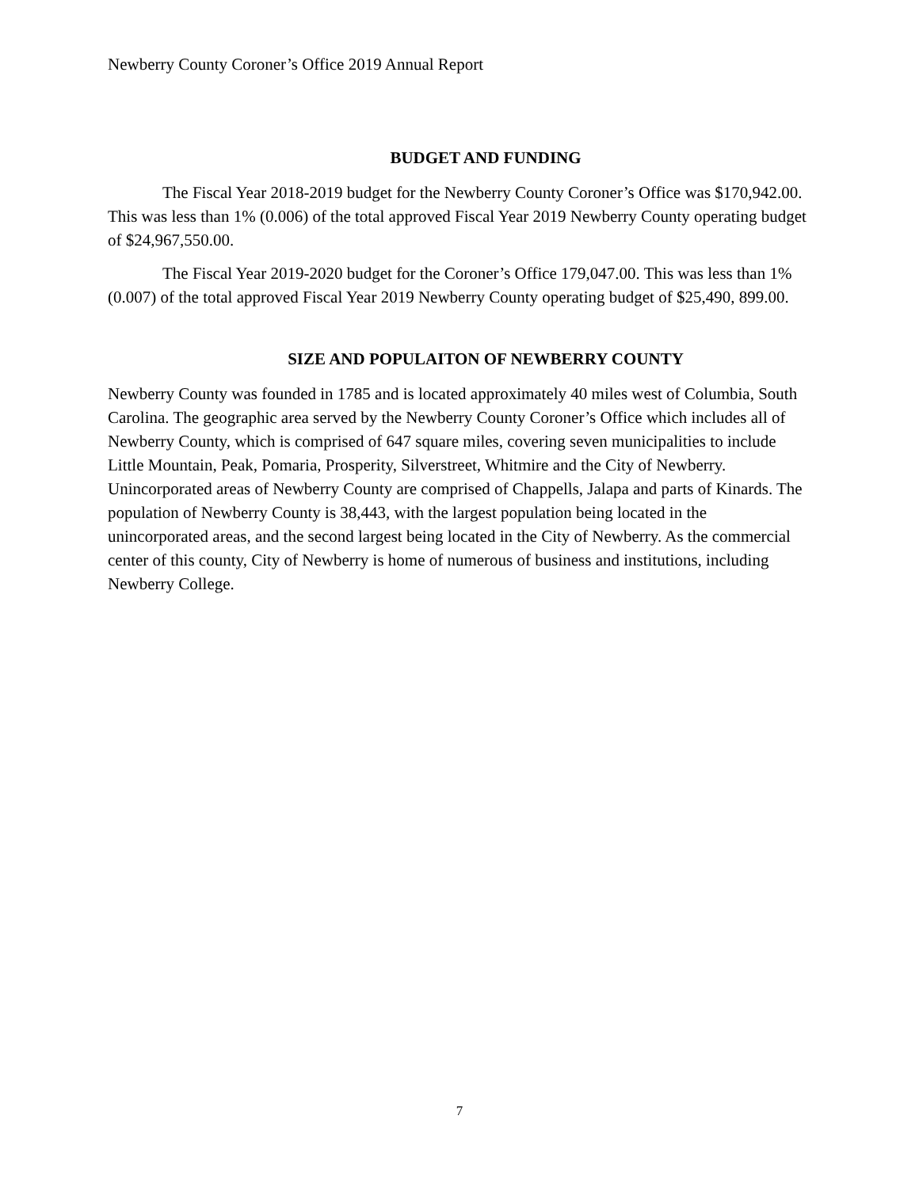Newberry County Coroner’s Office 2019 Annual Report
BUDGET AND FUNDING
The Fiscal Year 2018-2019 budget for the Newberry County Coroner’s Office was $170,942.00. This was less than 1% (0.006) of the total approved Fiscal Year 2019 Newberry County operating budget of $24,967,550.00.
The Fiscal Year 2019-2020 budget for the Coroner’s Office 179,047.00. This was less than 1% (0.007) of the total approved Fiscal Year 2019 Newberry County operating budget of $25,490, 899.00.
SIZE AND POPULAITON OF NEWBERRY COUNTY
Newberry County was founded in 1785 and is located approximately 40 miles west of Columbia, South Carolina. The geographic area served by the Newberry County Coroner’s Office which includes all of Newberry County, which is comprised of 647 square miles, covering seven municipalities to include Little Mountain, Peak, Pomaria, Prosperity, Silverstreet, Whitmire and the City of Newberry. Unincorporated areas of Newberry County are comprised of Chappells, Jalapa and parts of Kinards. The population of Newberry County is 38,443, with the largest population being located in the unincorporated areas, and the second largest being located in the City of Newberry. As the commercial center of this county, City of Newberry is home of numerous of business and institutions, including Newberry College.
7